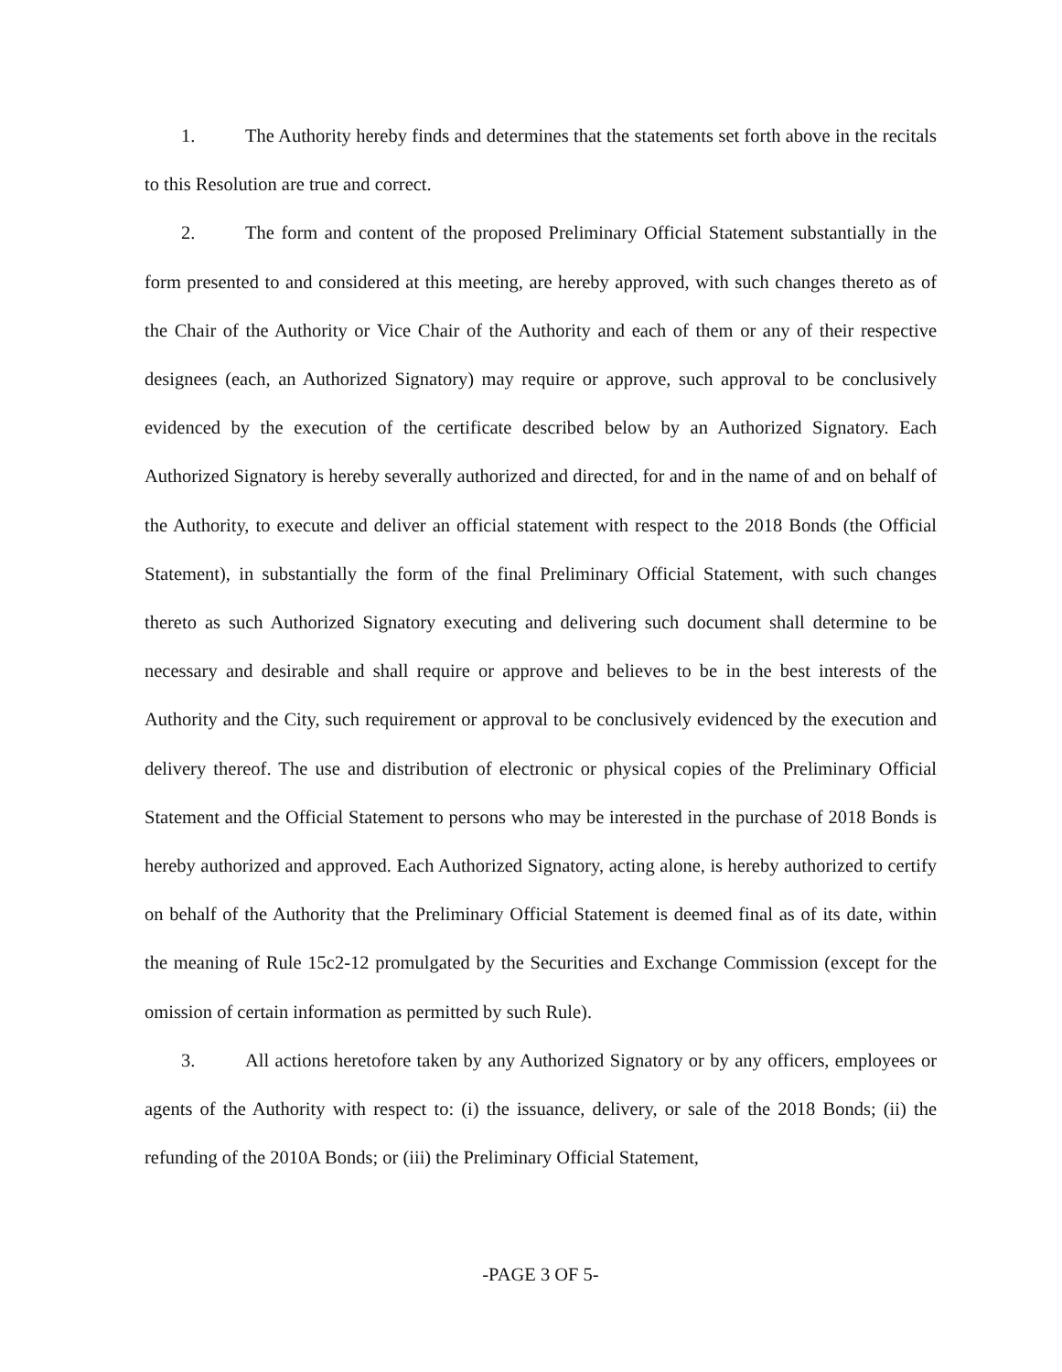1. The Authority hereby finds and determines that the statements set forth above in the recitals to this Resolution are true and correct.
2. The form and content of the proposed Preliminary Official Statement substantially in the form presented to and considered at this meeting, are hereby approved, with such changes thereto as of the Chair of the Authority or Vice Chair of the Authority and each of them or any of their respective designees (each, an Authorized Signatory) may require or approve, such approval to be conclusively evidenced by the execution of the certificate described below by an Authorized Signatory. Each Authorized Signatory is hereby severally authorized and directed, for and in the name of and on behalf of the Authority, to execute and deliver an official statement with respect to the 2018 Bonds (the Official Statement), in substantially the form of the final Preliminary Official Statement, with such changes thereto as such Authorized Signatory executing and delivering such document shall determine to be necessary and desirable and shall require or approve and believes to be in the best interests of the Authority and the City, such requirement or approval to be conclusively evidenced by the execution and delivery thereof. The use and distribution of electronic or physical copies of the Preliminary Official Statement and the Official Statement to persons who may be interested in the purchase of 2018 Bonds is hereby authorized and approved. Each Authorized Signatory, acting alone, is hereby authorized to certify on behalf of the Authority that the Preliminary Official Statement is deemed final as of its date, within the meaning of Rule 15c2-12 promulgated by the Securities and Exchange Commission (except for the omission of certain information as permitted by such Rule).
3. All actions heretofore taken by any Authorized Signatory or by any officers, employees or agents of the Authority with respect to: (i) the issuance, delivery, or sale of the 2018 Bonds; (ii) the refunding of the 2010A Bonds; or (iii) the Preliminary Official Statement,
-PAGE 3 OF 5-